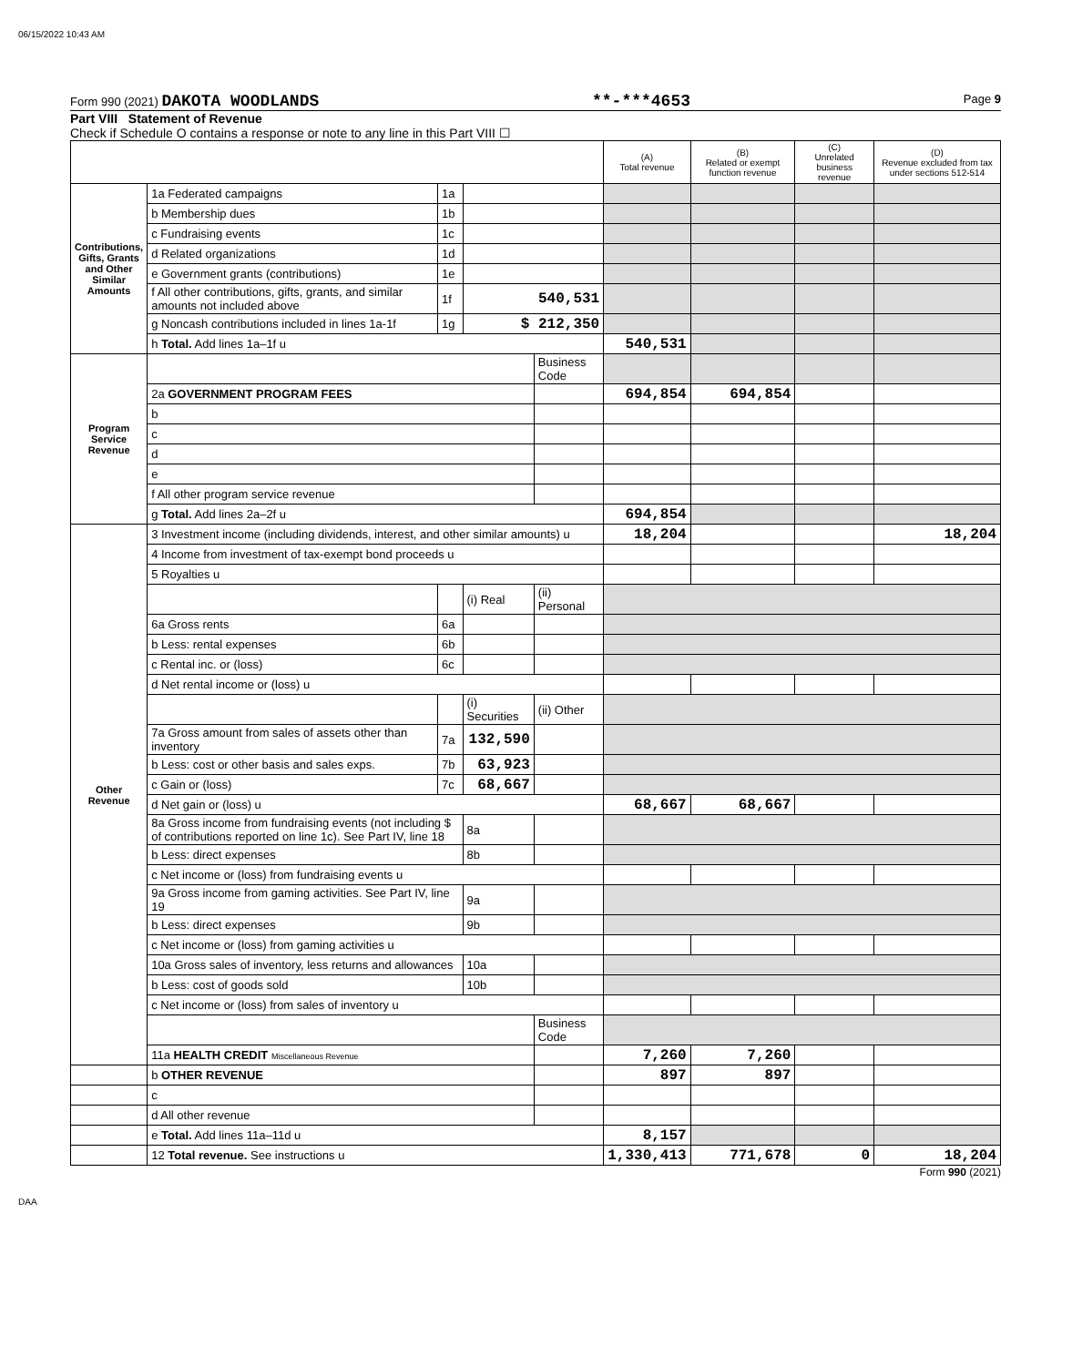06/15/2022 10:43 AM
Form 990 (2021) DAKOTA WOODLANDS **-***4653 Page 9
Part VIII Statement of Revenue
Check if Schedule O contains a response or note to any line in this Part VIII ☐
| | | | | | (A) Total revenue | (B) Related or exempt function revenue | (C) Unrelated business revenue | (D) Revenue excluded from tax under sections 512-514 |
| --- | --- | --- | --- | --- | --- | --- | --- | --- |
| Contributions, Gifts, Grants and Other Similar Amounts | 1a Federated campaigns | 1a | | | | | | |
| | b Membership dues | 1b | | | | | | |
| | c Fundraising events | 1c | | | | | | |
| | d Related organizations | 1d | | | | | | |
| | e Government grants (contributions) | 1e | | | | | | |
| | f All other contributions, gifts, grants, and similar amounts not included above | 1f | 540,531 | | | | | |
| | g Noncash contributions included in lines 1a-1f | 1g | $ 212,350 | | | | | |
| | h Total. Add lines 1a–1f u | | | | 540,531 | | | |
| Program Service Revenue | | | | Business Code | | | | |
| | 2a GOVERNMENT PROGRAM FEES | | | | 694,854 | 694,854 | | |
| | b | | | | | | | |
| | c | | | | | | | |
| | d | | | | | | | |
| | e | | | | | | | |
| | f All other program service revenue | | | | | | | |
| | g Total. Add lines 2a–2f u | | | | 694,854 | | | |
| Other Revenue | 3 Investment income (including dividends, interest, and other similar amounts) u | | | | 18,204 | | | 18,204 |
| | 4 Income from investment of tax-exempt bond proceeds u | | | | | | | |
| | 5 Royalties u | | | | | | | |
| | | | (i) Real | (ii) Personal | | | | |
| | 6a Gross rents | 6a | | | | | | |
| | b Less: rental expenses | 6b | | | | | | |
| | c Rental inc. or (loss) | 6c | | | | | | |
| | d Net rental income or (loss) u | | | | | | | |
| | | | (i) Securities | (ii) Other | | | | |
| | 7a Gross amount from sales of assets other than inventory | 7a | 132,590 | | | | | |
| | b Less: cost or other basis and sales exps. | 7b | 63,923 | | | | | |
| | c Gain or (loss) | 7c | 68,667 | | | | | |
| | d Net gain or (loss) u | | | | 68,667 | 68,667 | | |
| | 8a Gross income from fundraising events (not including $ of contributions reported on line 1c). See Part IV, line 18 | | 8a | | | | | |
| | b Less: direct expenses | | 8b | | | | | |
| | c Net income or (loss) from fundraising events u | | | | | | | |
| | 9a Gross income from gaming activities. See Part IV, line 19 | | 9a | | | | | |
| | b Less: direct expenses | | 9b | | | | | |
| | c Net income or (loss) from gaming activities u | | | | | | | |
| | 10a Gross sales of inventory, less returns and allowances | | 10a | | | | | |
| | b Less: cost of goods sold | | 10b | | | | | |
| | c Net income or (loss) from sales of inventory u | | | | | | | |
| | | | | Business Code | | | | |
| | 11a HEALTH CREDIT Miscellaneous Revenue | | | | 7,260 | 7,260 | | |
| | b OTHER REVENUE | | | | 897 | 897 | | |
| | c | | | | | | | |
| | d All other revenue | | | | | | | |
| | e Total. Add lines 11a–11d u | | | | 8,157 | | | |
| | 12 Total revenue. See instructions u | | | | 1,330,413 | 771,678 | 0 | 18,204 |
Form 990 (2021)
DAA